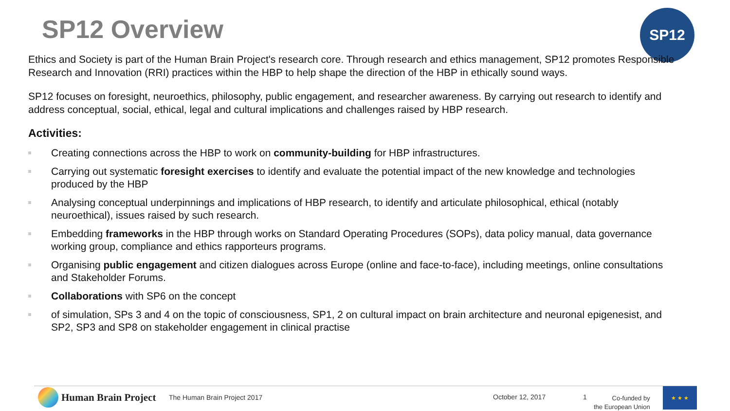SP12 Overview SP12
Ethics and Society is part of the Human Brain Project's research core. Through research and ethics management, SP12 promotes Responsible Research and Innovation (RRI) practices within the HBP to help shape the direction of the HBP in ethically sound ways.
SP12 focuses on foresight, neuroethics, philosophy, public engagement, and researcher awareness. By carrying out research to identify and address conceptual, social, ethical, legal and cultural implications and challenges raised by HBP research.
Activities:
Creating connections across the HBP to work on community-building for HBP infrastructures.
Carrying out systematic foresight exercises to identify and evaluate the potential impact of the new knowledge and technologies produced by the HBP
Analysing conceptual underpinnings and implications of HBP research, to identify and articulate philosophical, ethical (notably neuroethical), issues raised by such research.
Embedding frameworks in the HBP through works on Standard Operating Procedures (SOPs), data policy manual, data governance working group, compliance and ethics rapporteurs programs.
Organising public engagement and citizen dialogues across Europe (online and face-to-face), including meetings, online consultations and Stakeholder Forums.
Collaborations with SP6 on the concept
of simulation, SPs 3 and 4 on the topic of consciousness, SP1, 2 on cultural impact on brain architecture and neuronal epigenesist, and SP2, SP3 and SP8 on stakeholder engagement in clinical practise
Human Brain Project The Human Brain Project 2017 October 12, 2017 1
Co-funded by
the European Union
★ ★ ★